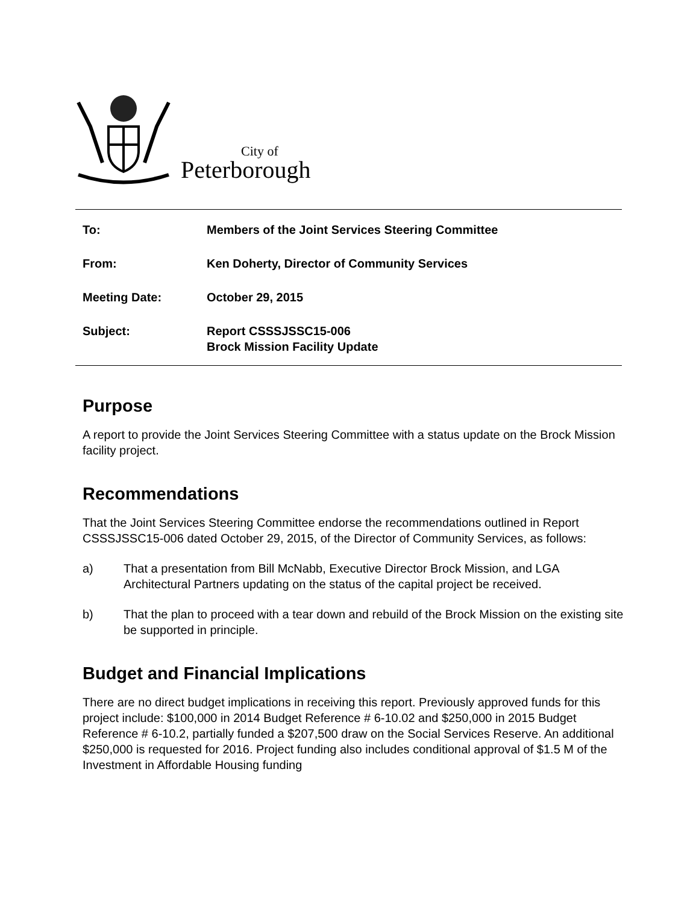City of
Peterborough
To: Members of the Joint Services Steering Committee
From: Ken Doherty, Director of Community Services
Meeting Date: October 29, 2015
Subject: Report CSSSJSSC15-006
Brock Mission Facility Update
Purpose
A report to provide the Joint Services Steering Committee with a status update on the Brock Mission facility project.
Recommendations
That the Joint Services Steering Committee endorse the recommendations outlined in Report CSSSJSSC15-006 dated October 29, 2015, of the Director of Community Services, as follows:
a) That a presentation from Bill McNabb, Executive Director Brock Mission, and LGA Architectural Partners updating on the status of the capital project be received.
b) That the plan to proceed with a tear down and rebuild of the Brock Mission on the existing site be supported in principle.
Budget and Financial Implications
There are no direct budget implications in receiving this report. Previously approved funds for this project include: $100,000 in 2014 Budget Reference # 6-10.02 and $250,000 in 2015 Budget Reference # 6-10.2, partially funded a $207,500 draw on the Social Services Reserve. An additional $250,000 is requested for 2016. Project funding also includes conditional approval of $1.5 M of the Investment in Affordable Housing funding